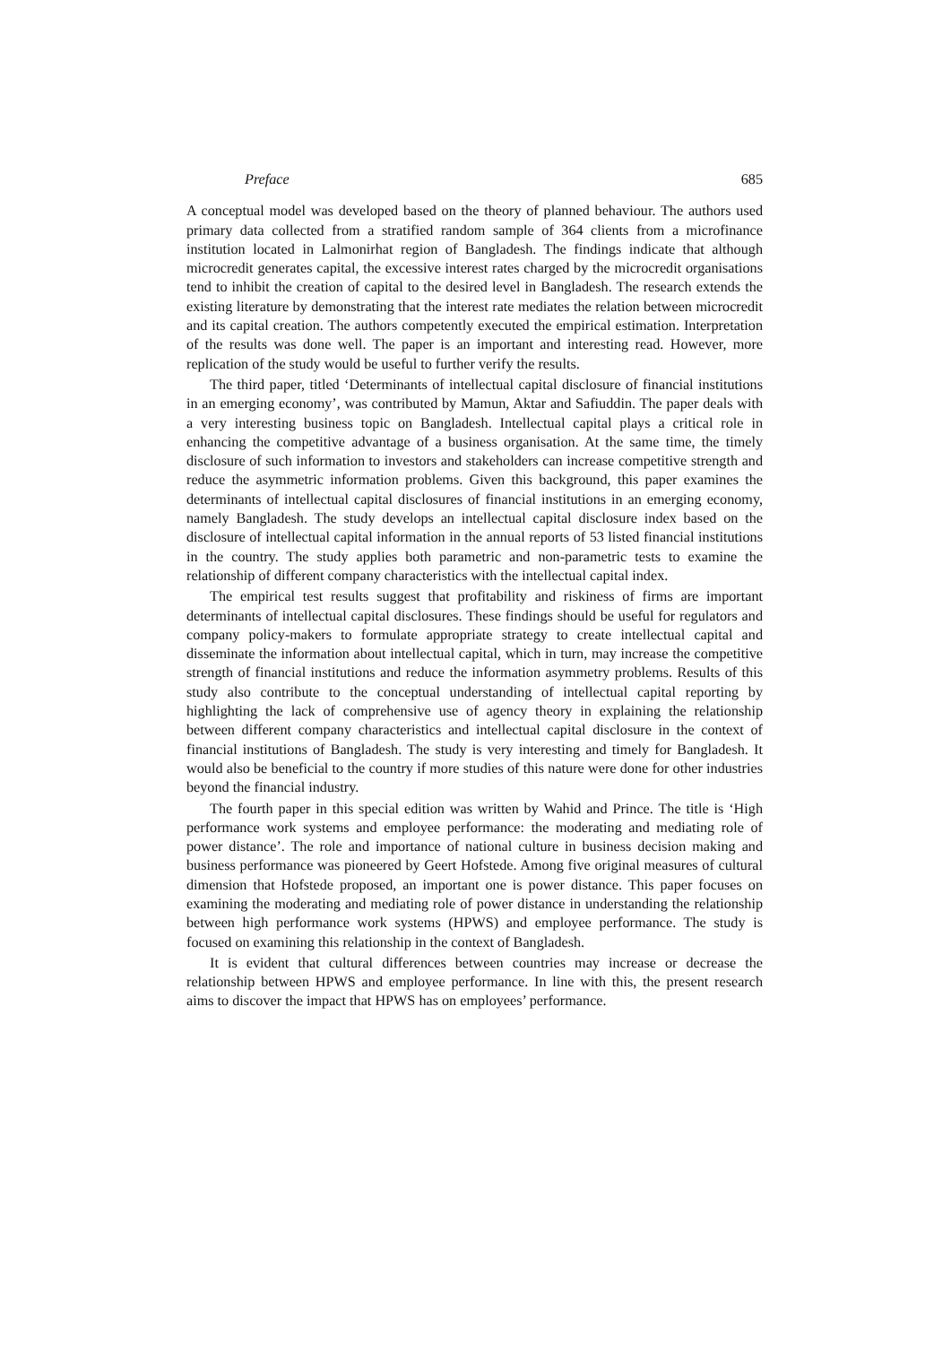Preface 685
A conceptual model was developed based on the theory of planned behaviour. The authors used primary data collected from a stratified random sample of 364 clients from a microfinance institution located in Lalmonirhat region of Bangladesh. The findings indicate that although microcredit generates capital, the excessive interest rates charged by the microcredit organisations tend to inhibit the creation of capital to the desired level in Bangladesh. The research extends the existing literature by demonstrating that the interest rate mediates the relation between microcredit and its capital creation. The authors competently executed the empirical estimation. Interpretation of the results was done well. The paper is an important and interesting read. However, more replication of the study would be useful to further verify the results.
The third paper, titled ‘Determinants of intellectual capital disclosure of financial institutions in an emerging economy’, was contributed by Mamun, Aktar and Safiuddin. The paper deals with a very interesting business topic on Bangladesh. Intellectual capital plays a critical role in enhancing the competitive advantage of a business organisation. At the same time, the timely disclosure of such information to investors and stakeholders can increase competitive strength and reduce the asymmetric information problems. Given this background, this paper examines the determinants of intellectual capital disclosures of financial institutions in an emerging economy, namely Bangladesh. The study develops an intellectual capital disclosure index based on the disclosure of intellectual capital information in the annual reports of 53 listed financial institutions in the country. The study applies both parametric and non-parametric tests to examine the relationship of different company characteristics with the intellectual capital index.
The empirical test results suggest that profitability and riskiness of firms are important determinants of intellectual capital disclosures. These findings should be useful for regulators and company policy-makers to formulate appropriate strategy to create intellectual capital and disseminate the information about intellectual capital, which in turn, may increase the competitive strength of financial institutions and reduce the information asymmetry problems. Results of this study also contribute to the conceptual understanding of intellectual capital reporting by highlighting the lack of comprehensive use of agency theory in explaining the relationship between different company characteristics and intellectual capital disclosure in the context of financial institutions of Bangladesh. The study is very interesting and timely for Bangladesh. It would also be beneficial to the country if more studies of this nature were done for other industries beyond the financial industry.
The fourth paper in this special edition was written by Wahid and Prince. The title is ‘High performance work systems and employee performance: the moderating and mediating role of power distance’. The role and importance of national culture in business decision making and business performance was pioneered by Geert Hofstede. Among five original measures of cultural dimension that Hofstede proposed, an important one is power distance. This paper focuses on examining the moderating and mediating role of power distance in understanding the relationship between high performance work systems (HPWS) and employee performance. The study is focused on examining this relationship in the context of Bangladesh.
It is evident that cultural differences between countries may increase or decrease the relationship between HPWS and employee performance. In line with this, the present research aims to discover the impact that HPWS has on employees’ performance.